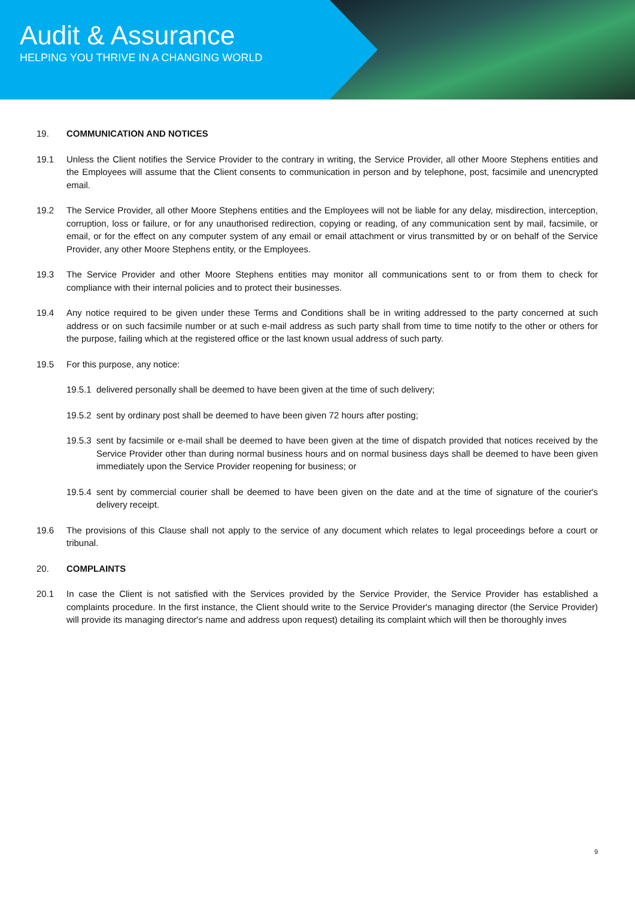Audit & Assurance
HELPING YOU THRIVE IN A CHANGING WORLD
19. COMMUNICATION AND NOTICES
19.1 Unless the Client notifies the Service Provider to the contrary in writing, the Service Provider, all other Moore Stephens entities and the Employees will assume that the Client consents to communication in person and by telephone, post, facsimile and unencrypted email.
19.2 The Service Provider, all other Moore Stephens entities and the Employees will not be liable for any delay, misdirection, interception, corruption, loss or failure, or for any unauthorised redirection, copying or reading, of any communication sent by mail, facsimile, or email, or for the effect on any computer system of any email or email attachment or virus transmitted by or on behalf of the Service Provider, any other Moore Stephens entity, or the Employees.
19.3 The Service Provider and other Moore Stephens entities may monitor all communications sent to or from them to check for compliance with their internal policies and to protect their businesses.
19.4 Any notice required to be given under these Terms and Conditions shall be in writing addressed to the party concerned at such address or on such facsimile number or at such e-mail address as such party shall from time to time notify to the other or others for the purpose, failing which at the registered office or the last known usual address of such party.
19.5 For this purpose, any notice:
19.5.1
delivered personally shall be deemed to have been given at the time of such delivery;
19.5.2
sent by ordinary post shall be deemed to have been given 72 hours after posting;
19.5.3
sent by facsimile or e-mail shall be deemed to have been given at the time of dispatch provided that notices received by the Service Provider other than during normal business hours and on normal business days shall be deemed to have been given immediately upon the Service Provider reopening for business; or
19.5.4
sent by commercial courier shall be deemed to have been given on the date and at the time of signature of the courier's delivery receipt.
19.6 The provisions of this Clause shall not apply to the service of any document which relates to legal proceedings before a court or tribunal.
20. COMPLAINTS
20.1 In case the Client is not satisfied with the Services provided by the Service Provider, the Service Provider has established a complaints procedure. In the first instance, the Client should write to the Service Provider's managing director (the Service Provider) will provide its managing director's name and address upon request) detailing its complaint which will then be thoroughly inves
9